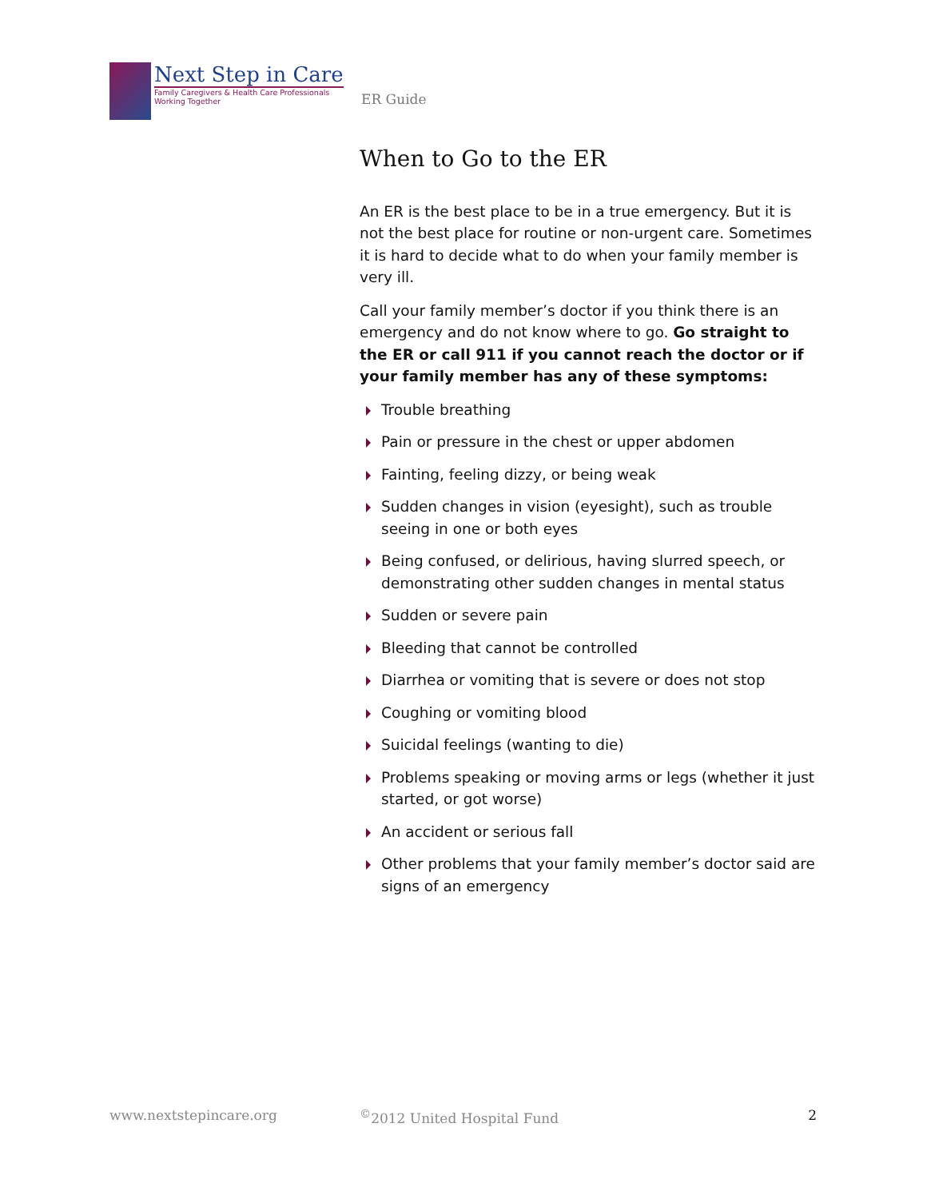Next Step in Care
Family Caregivers & Health Care Professionals
Working Together
ER Guide
When to Go to the ER
An ER is the best place to be in a true emergency. But it is not the best place for routine or non-urgent care. Sometimes it is hard to decide what to do when your family member is very ill.
Call your family member’s doctor if you think there is an emergency and do not know where to go. Go straight to the ER or call 911 if you cannot reach the doctor or if your family member has any of these symptoms:
Trouble breathing
Pain or pressure in the chest or upper abdomen
Fainting, feeling dizzy, or being weak
Sudden changes in vision (eyesight), such as trouble seeing in one or both eyes
Being confused, or delirious, having slurred speech, or demonstrating other sudden changes in mental status
Sudden or severe pain
Bleeding that cannot be controlled
Diarrhea or vomiting that is severe or does not stop
Coughing or vomiting blood
Suicidal feelings (wanting to die)
Problems speaking or moving arms or legs (whether it just started, or got worse)
An accident or serious fall
Other problems that your family member’s doctor said are signs of an emergency
www.nextstepincare.org <sup>©</sup>2012 United Hospital Fund 2